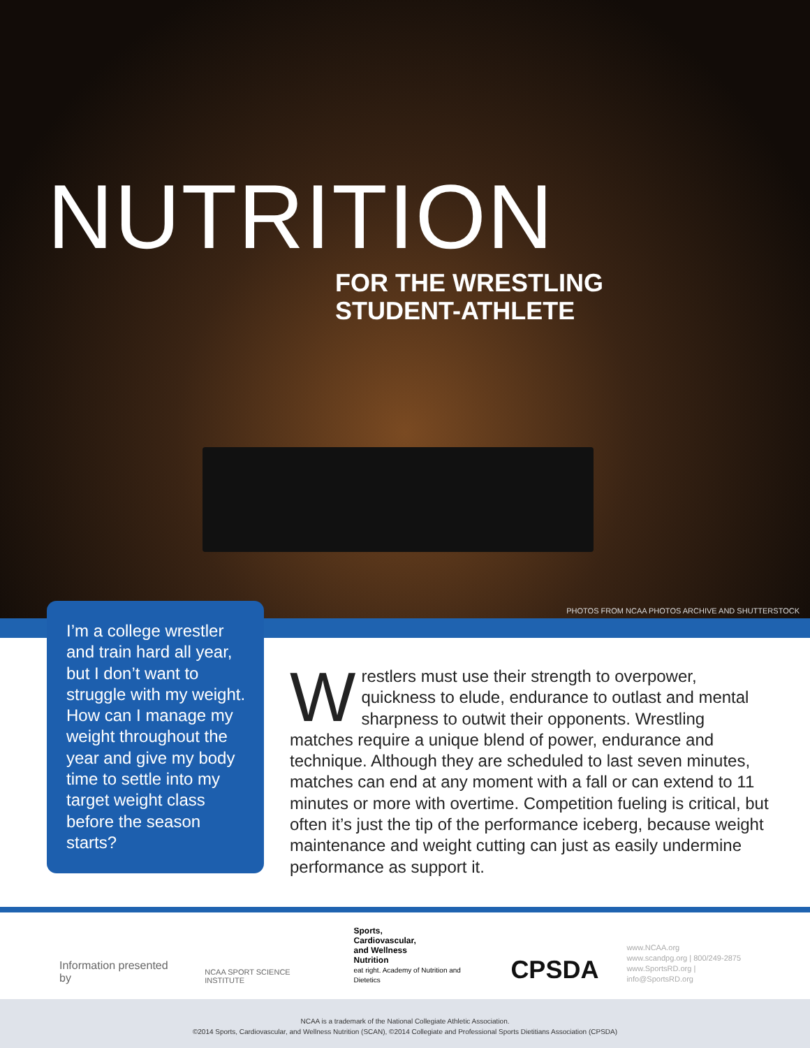NUTRITION
FOR THE WRESTLING
STUDENT-ATHLETE
PHOTOS FROM NCAA PHOTOS ARCHIVE AND SHUTTERSTOCK
I’m a college wrestler and train hard all year, but I don’t want to struggle with my weight. How can I manage my weight throughout the year and give my body time to settle into my target weight class before the season starts?
Wrestlers must use their strength to overpower, quickness to elude, endurance to outlast and mental sharpness to outwit their opponents. Wrestling matches require a unique blend of power, endurance and technique. Although they are scheduled to last seven minutes, matches can end at any moment with a fall or can extend to 11 minutes or more with overtime. Competition fueling is critical, but often it’s just the tip of the performance iceberg, because weight maintenance and weight cutting can just as easily undermine performance as support it.
Information presented by
NCAA SPORT SCIENCE INSTITUTE
Sports,
Cardiovascular,
and Wellness
Nutrition
eat right. Academy of Nutrition and Dietetics
CPSDA
www.NCAA.org
www.scandpg.org | 800/249-2875
www.SportsRD.org | info@SportsRD.org
NCAA is a trademark of the National Collegiate Athletic Association.
©2014 Sports, Cardiovascular, and Wellness Nutrition (SCAN), ©2014 Collegiate and Professional Sports Dietitians Association (CPSDA)